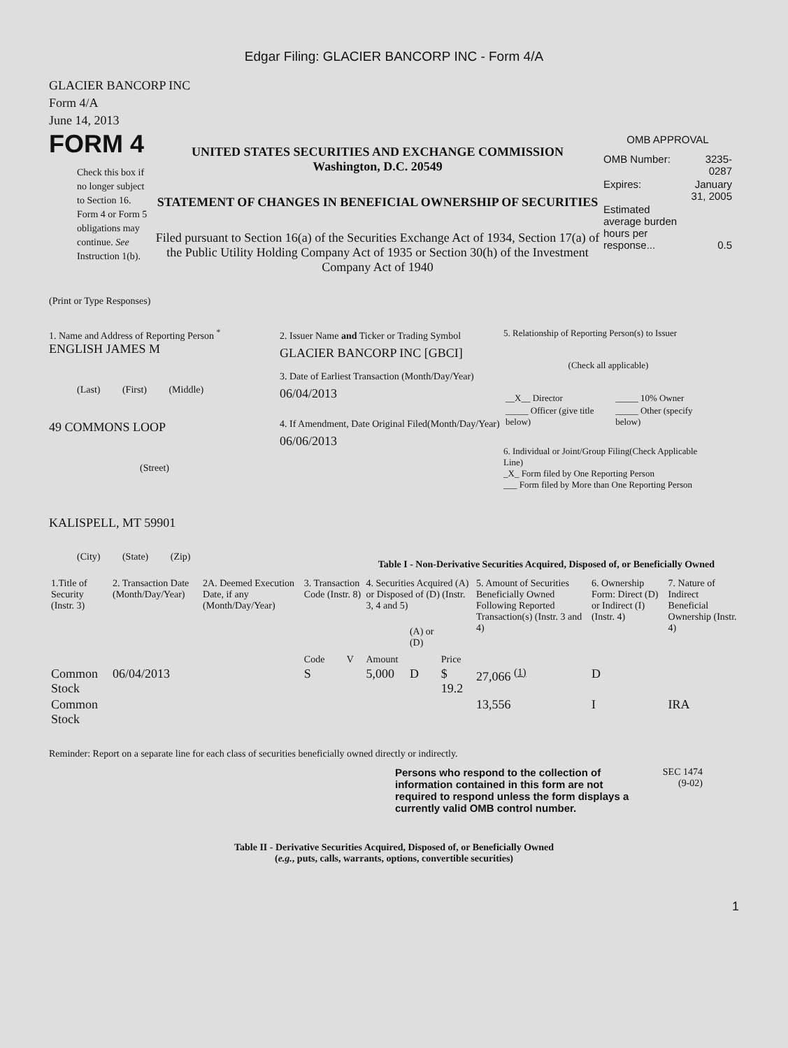Edgar Filing: GLACIER BANCORP INC - Form 4/A
GLACIER BANCORP INC
Form 4/A
June 14, 2013
FORM 4
Check this box if no longer subject to Section 16. Form 4 or Form 5 obligations may continue. See Instruction 1(b).
UNITED STATES SECURITIES AND EXCHANGE COMMISSION
Washington, D.C. 20549
STATEMENT OF CHANGES IN BENEFICIAL OWNERSHIP OF SECURITIES
Filed pursuant to Section 16(a) of the Securities Exchange Act of 1934, Section 17(a) of the Public Utility Holding Company Act of 1935 or Section 30(h) of the Investment Company Act of 1940
OMB APPROVAL
| OMB Number: | 3235-0287 |
| Expires: | January 31, 2005 |
| Estimated average burden hours per response... | 0.5 |
(Print or Type Responses)
1. Name and Address of Reporting Person <sup>*</sup>
ENGLISH JAMES M
(Last) (First) (Middle)
49 COMMONS LOOP
(Street)
KALISPELL, MT 59901
(City) (State) (Zip)
2. Issuer Name and Ticker or Trading Symbol
GLACIER BANCORP INC [GBCI]
3. Date of Earliest Transaction (Month/Day/Year)
06/04/2013
4. If Amendment, Date Original Filed(Month/Day/Year)
06/06/2013
5. Relationship of Reporting Person(s) to Issuer
(Check all applicable)
| __X__ Director | _____ 10% Owner |
| _____ Officer (give title below) | _____ Other (specify below) |
6. Individual or Joint/Group Filing(Check Applicable Line)
_X_ Form filed by One Reporting Person
___ Form filed by More than One Reporting Person
Table I - Non-Derivative Securities Acquired, Disposed of, or Beneficially Owned
| 1.Title of Security (Instr. 3) | 2. Transaction Date (Month/Day/Year) | 2A. Deemed Execution Date, if any (Month/Day/Year) | 3. Transaction Code (Instr. 8) | | 4. Securities Acquired (A) or Disposed of (D) (Instr. 3, 4 and 5) | | | 5. Amount of Securities Beneficially Owned Following Reported Transaction(s) (Instr. 3 and 4) | 6. Ownership Form: Direct (D) or Indirect (I) (Instr. 4) | 7. Nature of Indirect Beneficial Ownership (Instr. 4) |
| --- | --- | --- | --- | --- | --- | --- | --- | --- | --- | --- |
| | | | Code | V | Amount | (A) or (D) | Price | | | |
| Common Stock | 06/04/2013 | | S | | 5,000 | D | $ 19.2 | 27,066 <sup>(1)</sup> | D | |
| Common Stock | | | | | | | | 13,556 | I | IRA |
Reminder: Report on a separate line for each class of securities beneficially owned directly or indirectly.
Persons who respond to the collection of information contained in this form are not required to respond unless the form displays a currently valid OMB control number.
SEC 1474
(9-02)
Table II - Derivative Securities Acquired, Disposed of, or Beneficially Owned
(e.g., puts, calls, warrants, options, convertible securities)
1